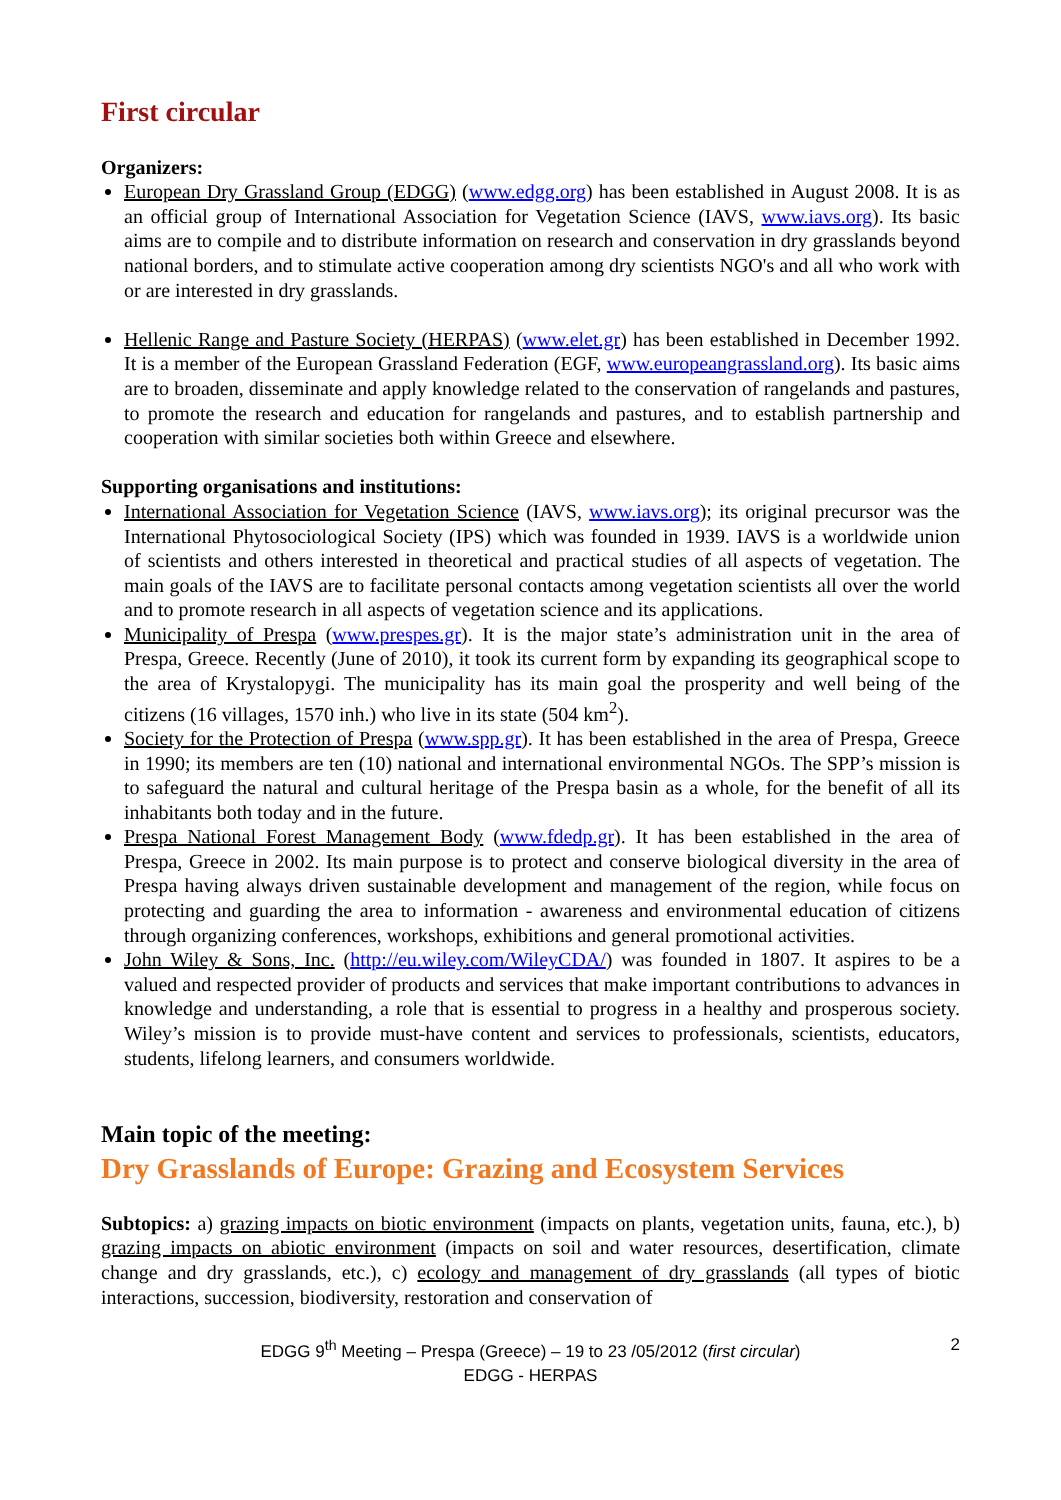First circular
Organizers:
European Dry Grassland Group (EDGG) (www.edgg.org) has been established in August 2008. It is as an official group of International Association for Vegetation Science (IAVS, www.iavs.org). Its basic aims are to compile and to distribute information on research and conservation in dry grasslands beyond national borders, and to stimulate active cooperation among dry scientists NGO's and all who work with or are interested in dry grasslands.
Hellenic Range and Pasture Society (HERPAS) (www.elet.gr) has been established in December 1992. It is a member of the European Grassland Federation (EGF, www.europeangrassland.org). Its basic aims are to broaden, disseminate and apply knowledge related to the conservation of rangelands and pastures, to promote the research and education for rangelands and pastures, and to establish partnership and cooperation with similar societies both within Greece and elsewhere.
Supporting organisations and institutions:
International Association for Vegetation Science (IAVS, www.iavs.org); its original precursor was the International Phytosociological Society (IPS) which was founded in 1939. IAVS is a worldwide union of scientists and others interested in theoretical and practical studies of all aspects of vegetation. The main goals of the IAVS are to facilitate personal contacts among vegetation scientists all over the world and to promote research in all aspects of vegetation science and its applications.
Municipality of Prespa (www.prespes.gr). It is the major state’s administration unit in the area of Prespa, Greece. Recently (June of 2010), it took its current form by expanding its geographical scope to the area of Krystalopygi. The municipality has its main goal the prosperity and well being of the citizens (16 villages, 1570 inh.) who live in its state (504 km<sup>2</sup>).
Society for the Protection of Prespa (www.spp.gr). It has been established in the area of Prespa, Greece in 1990; its members are ten (10) national and international environmental NGOs. The SPP’s mission is to safeguard the natural and cultural heritage of the Prespa basin as a whole, for the benefit of all its inhabitants both today and in the future.
Prespa National Forest Management Body (www.fdedp.gr). It has been established in the area of Prespa, Greece in 2002. Its main purpose is to protect and conserve biological diversity in the area of Prespa having always driven sustainable development and management of the region, while focus on protecting and guarding the area to information - awareness and environmental education of citizens through organizing conferences, workshops, exhibitions and general promotional activities.
John Wiley & Sons, Inc. (http://eu.wiley.com/WileyCDA/) was founded in 1807. It aspires to be a valued and respected provider of products and services that make important contributions to advances in knowledge and understanding, a role that is essential to progress in a healthy and prosperous society. Wiley’s mission is to provide must-have content and services to professionals, scientists, educators, students, lifelong learners, and consumers worldwide.
Main topic of the meeting:
Dry Grasslands of Europe: Grazing and Ecosystem Services
Subtopics: a) grazing impacts on biotic environment (impacts on plants, vegetation units, fauna, etc.), b) grazing impacts on abiotic environment (impacts on soil and water resources, desertification, climate change and dry grasslands, etc.), c) ecology and management of dry grasslands (all types of biotic interactions, succession, biodiversity, restoration and conservation of
EDGG 9<sup>th</sup> Meeting – Prespa (Greece) – 19 to 23 /05/2012 (first circular) 2
EDGG - HERPAS